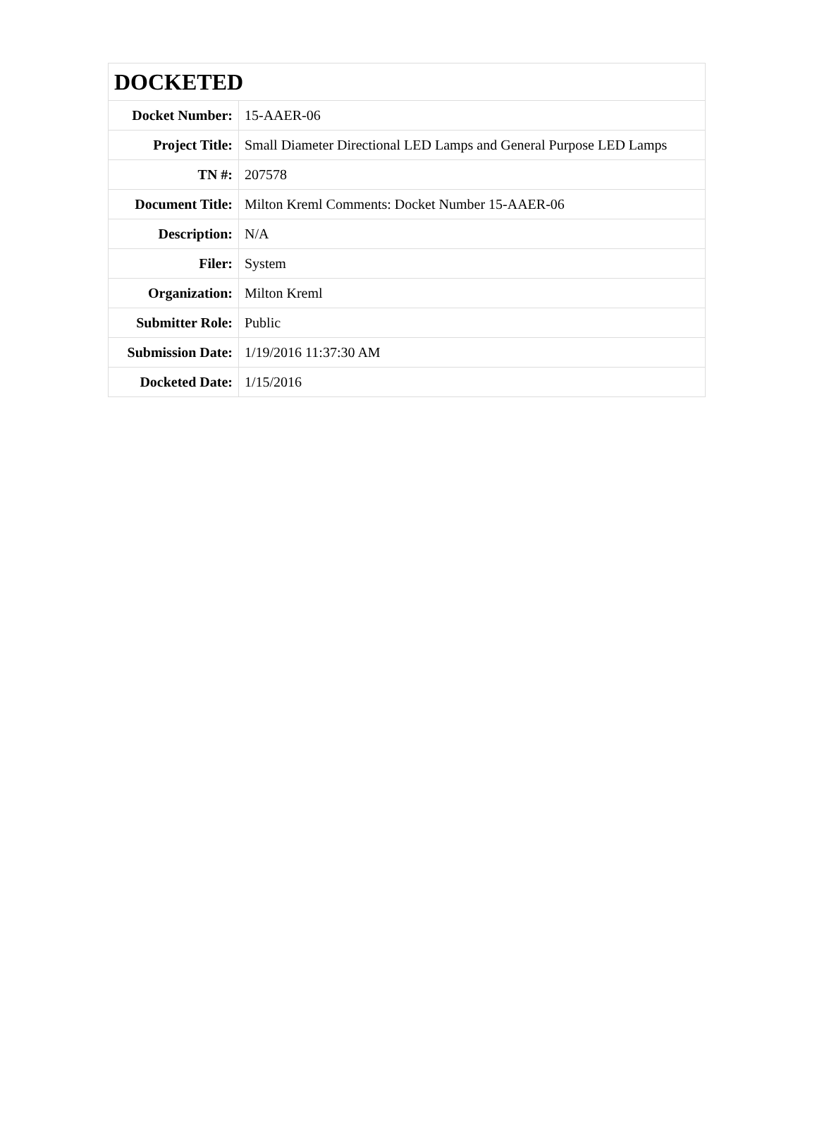| DOCKETED | |
| --- | --- |
| Docket Number: | 15-AAER-06 |
| Project Title: | Small Diameter Directional LED Lamps and General Purpose LED Lamps |
| TN #: | 207578 |
| Document Title: | Milton Kreml Comments: Docket Number 15-AAER-06 |
| Description: | N/A |
| Filer: | System |
| Organization: | Milton Kreml |
| Submitter Role: | Public |
| Submission Date: | 1/19/2016 11:37:30 AM |
| Docketed Date: | 1/15/2016 |